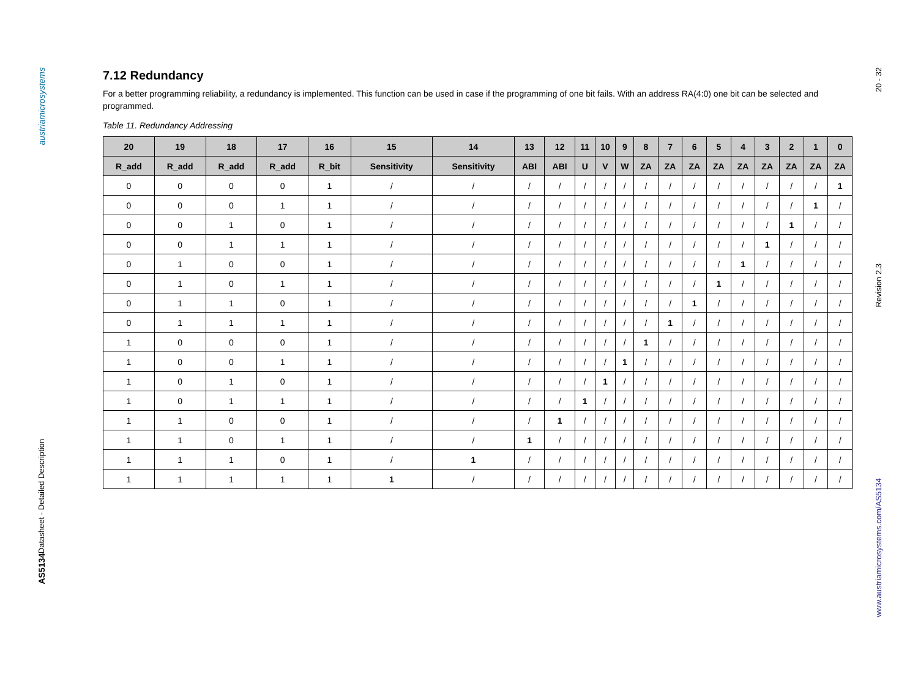austriamicrosystems
Datasheet - Detailed Description
AS5134
7.12 Redundancy
For a better programming reliability, a redundancy is implemented. This function can be used in case if the programming of one bit fails. With an address RA(4:0) one bit can be selected and programmed.
Table 11. Redundancy Addressing
| 20 | 19 | 18 | 17 | 16 | 15 | 14 | 13 | 12 | 11 | 10 | 9 | 8 | 7 | 6 | 5 | 4 | 3 | 2 | 1 | 0 |
| --- | --- | --- | --- | --- | --- | --- | --- | --- | --- | --- | --- | --- | --- | --- | --- | --- | --- | --- | --- | --- |
| R_add | R_add | R_add | R_add | R_bit | Sensitivity | Sensitivity | ABI | ABI | U | V | W | ZA | ZA | ZA | ZA | ZA | ZA | ZA | ZA | ZA |
| 0 | 0 | 0 | 0 | 1 | / | / | / | / | / | / | / | / | / | / | / | / | / | / | / | 1 |
| 0 | 0 | 0 | 1 | 1 | / | / | / | / | / | / | / | / | / | / | / | / | / | / | 1 | / |
| 0 | 0 | 1 | 0 | 1 | / | / | / | / | / | / | / | / | / | / | / | / | / | 1 | / | / |
| 0 | 0 | 1 | 1 | 1 | / | / | / | / | / | / | / | / | / | / | / | / | 1 | / | / | / |
| 0 | 1 | 0 | 0 | 1 | / | / | / | / | / | / | / | / | / | / | / | 1 | / | / | / | / |
| 0 | 1 | 0 | 1 | 1 | / | / | / | / | / | / | / | / | / | / | 1 | / | / | / | / | / |
| 0 | 1 | 1 | 0 | 1 | / | / | / | / | / | / | / | / | / | 1 | / | / | / | / | / | / |
| 0 | 1 | 1 | 1 | 1 | / | / | / | / | / | / | / | / | 1 | / | / | / | / | / | / | / |
| 1 | 0 | 0 | 0 | 1 | / | / | / | / | / | / | / | 1 | / | / | / | / | / | / | / | / |
| 1 | 0 | 0 | 1 | 1 | / | / | / | / | / | / | 1 | / | / | / | / | / | / | / | / | / |
| 1 | 0 | 1 | 0 | 1 | / | / | / | / | / | 1 | / | / | / | / | / | / | / | / | / | / |
| 1 | 0 | 1 | 1 | 1 | / | / | / | / | 1 | / | / | / | / | / | / | / | / | / | / | / |
| 1 | 1 | 0 | 0 | 1 | / | / | / | 1 | / | / | / | / | / | / | / | / | / | / | / | / |
| 1 | 1 | 0 | 1 | 1 | / | / | 1 | / | / | / | / | / | / | / | / | / | / | / | / | / |
| 1 | 1 | 1 | 0 | 1 | / | 1 | / | / | / | / | / | / | / | / | / | / | / | / | / | / |
| 1 | 1 | 1 | 1 | 1 | 1 | / | / | / | / | / | / | / | / | / | / | / | / | / | / | / |
20 - 32
Revision 2.3
www.austriamicrosystems.com/AS5134